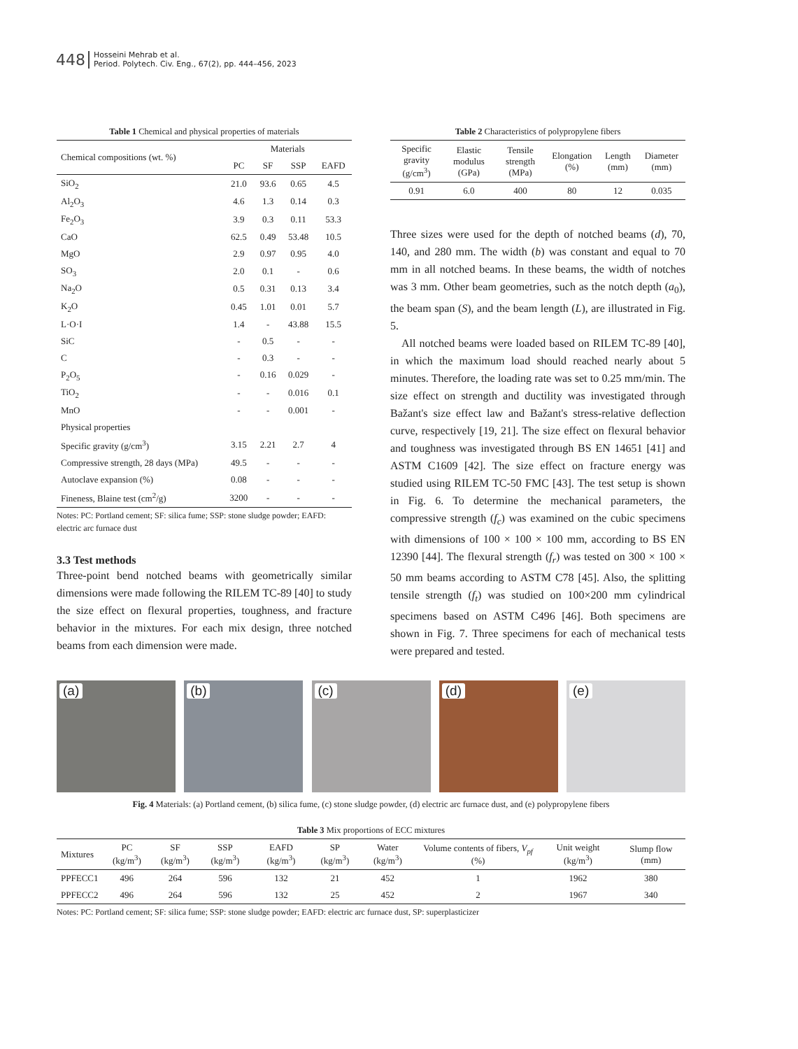448
Hosseini Mehrab et al.
Period. Polytech. Civ. Eng., 67(2), pp. 444–456, 2023
Table 1 Chemical and physical properties of materials
| Chemical compositions (wt. %) | Materials | | | |
| | PC | SF | SSP | EAFD |
| SiO<sub>2</sub> | 21.0 | 93.6 | 0.65 | 4.5 |
| Al<sub>2</sub>O<sub>3</sub> | 4.6 | 1.3 | 0.14 | 0.3 |
| Fe<sub>2</sub>O<sub>3</sub> | 3.9 | 0.3 | 0.11 | 53.3 |
| CaO | 62.5 | 0.49 | 53.48 | 10.5 |
| MgO | 2.9 | 0.97 | 0.95 | 4.0 |
| SO<sub>3</sub> | 2.0 | 0.1 | - | 0.6 |
| Na<sub>2</sub>O | 0.5 | 0.31 | 0.13 | 3.4 |
| K<sub>2</sub>O | 0.45 | 1.01 | 0.01 | 5.7 |
| L·O·I | 1.4 | - | 43.88 | 15.5 |
| SiC | - | 0.5 | - | - |
| C | - | 0.3 | - | - |
| P<sub>2</sub>O<sub>5</sub> | - | 0.16 | 0.029 | - |
| TiO<sub>2</sub> | - | - | 0.016 | 0.1 |
| MnO | - | - | 0.001 | - |
| Physical properties | | | | |
| Specific gravity (g/cm<sup>3</sup>) | 3.15 | 2.21 | 2.7 | 4 |
| Compressive strength, 28 days (MPa) | 49.5 | - | - | - |
| Autoclave expansion (%) | 0.08 | - | - | - |
| Fineness, Blaine test (cm<sup>2</sup>/g) | 3200 | - | - | - |
Notes: PC: Portland cement; SF: silica fume; SSP: stone sludge powder; EAFD: electric arc furnace dust
3.3 Test methods
Three-point bend notched beams with geometrically similar dimensions were made following the RILEM TC-89 [40] to study the size effect on flexural properties, toughness, and fracture behavior in the mixtures. For each mix design, three notched beams from each dimension were made.
Table 2 Characteristics of polypropylene fibers
| Specific gravity (g/cm<sup>3</sup>) | Elastic modulus (GPa) | Tensile strength (MPa) | Elongation (%) | Length (mm) | Diameter (mm) |
| 0.91 | 6.0 | 400 | 80 | 12 | 0.035 |
Three sizes were used for the depth of notched beams (d), 70, 140, and 280 mm. The width (b) was constant and equal to 70 mm in all notched beams. In these beams, the width of notches was 3 mm. Other beam geometries, such as the notch depth (a<sub>0</sub>), the beam span (S), and the beam length (L), are illustrated in Fig. 5.
All notched beams were loaded based on RILEM TC-89 [40], in which the maximum load should reached nearly about 5 minutes. Therefore, the loading rate was set to 0.25 mm/min. The size effect on strength and ductility was investigated through Bažant's size effect law and Bažant's stress-relative deflection curve, respectively [19, 21]. The size effect on flexural behavior and toughness was investigated through BS EN 14651 [41] and ASTM C1609 [42]. The size effect on fracture energy was studied using RILEM TC-50 FMC [43]. The test setup is shown in Fig. 6. To determine the mechanical parameters, the compressive strength (f<sub>c</sub>) was examined on the cubic specimens with dimensions of 100 × 100 × 100 mm, according to BS EN 12390 [44]. The flexural strength (f<sub>r</sub>) was tested on 300 × 100 × 50 mm beams according to ASTM C78 [45]. Also, the splitting tensile strength (f<sub>t</sub>) was studied on 100×200 mm cylindrical specimens based on ASTM C496 [46]. Both specimens are shown in Fig. 7. Three specimens for each of mechanical tests were prepared and tested.
(a)
(b)
(c)
(d)
(e)
Fig. 4 Materials: (a) Portland cement, (b) silica fume, (c) stone sludge powder, (d) electric arc furnace dust, and (e) polypropylene fibers
Table 3 Mix proportions of ECC mixtures
| Mixtures | PC (kg/m<sup>3</sup>) | SF (kg/m<sup>3</sup>) | SSP (kg/m<sup>3</sup>) | EAFD (kg/m<sup>3</sup>) | SP (kg/m<sup>3</sup>) | Water (kg/m<sup>3</sup>) | Volume contents of fibers, V<sub>pf</sub> (%) | Unit weight (kg/m<sup>3</sup>) | Slump flow (mm) |
| PPFECC1 | 496 | 264 | 596 | 132 | 21 | 452 | 1 | 1962 | 380 |
| PPFECC2 | 496 | 264 | 596 | 132 | 25 | 452 | 2 | 1967 | 340 |
Notes: PC: Portland cement; SF: silica fume; SSP: stone sludge powder; EAFD: electric arc furnace dust, SP: superplasticizer